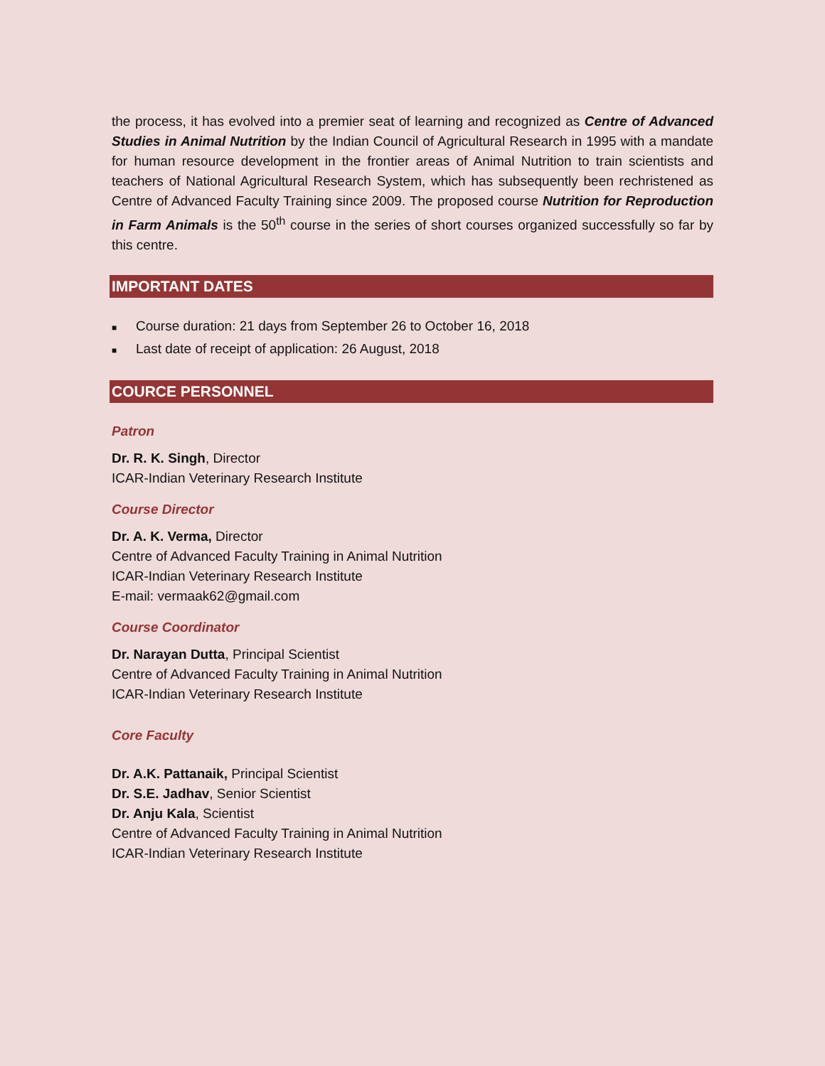the process, it has evolved into a premier seat of learning and recognized as Centre of Advanced Studies in Animal Nutrition by the Indian Council of Agricultural Research in 1995 with a mandate for human resource development in the frontier areas of Animal Nutrition to train scientists and teachers of National Agricultural Research System, which has subsequently been rechristened as Centre of Advanced Faculty Training since 2009. The proposed course Nutrition for Reproduction in Farm Animals is the 50<sup>th</sup> course in the series of short courses organized successfully so far by this centre.
IMPORTANT DATES
■ Course duration: 21 days from September 26 to October 16, 2018
■ Last date of receipt of application: 26 August, 2018
COURCE PERSONNEL
Patron
Dr. R. K. Singh, Director
ICAR-Indian Veterinary Research Institute
Course Director
Dr. A. K. Verma, Director
Centre of Advanced Faculty Training in Animal Nutrition
ICAR-Indian Veterinary Research Institute
E-mail: vermaak62@gmail.com
Course Coordinator
Dr. Narayan Dutta, Principal Scientist
Centre of Advanced Faculty Training in Animal Nutrition
ICAR-Indian Veterinary Research Institute
Core Faculty
Dr. A.K. Pattanaik, Principal Scientist
Dr. S.E. Jadhav, Senior Scientist
Dr. Anju Kala, Scientist
Centre of Advanced Faculty Training in Animal Nutrition
ICAR-Indian Veterinary Research Institute